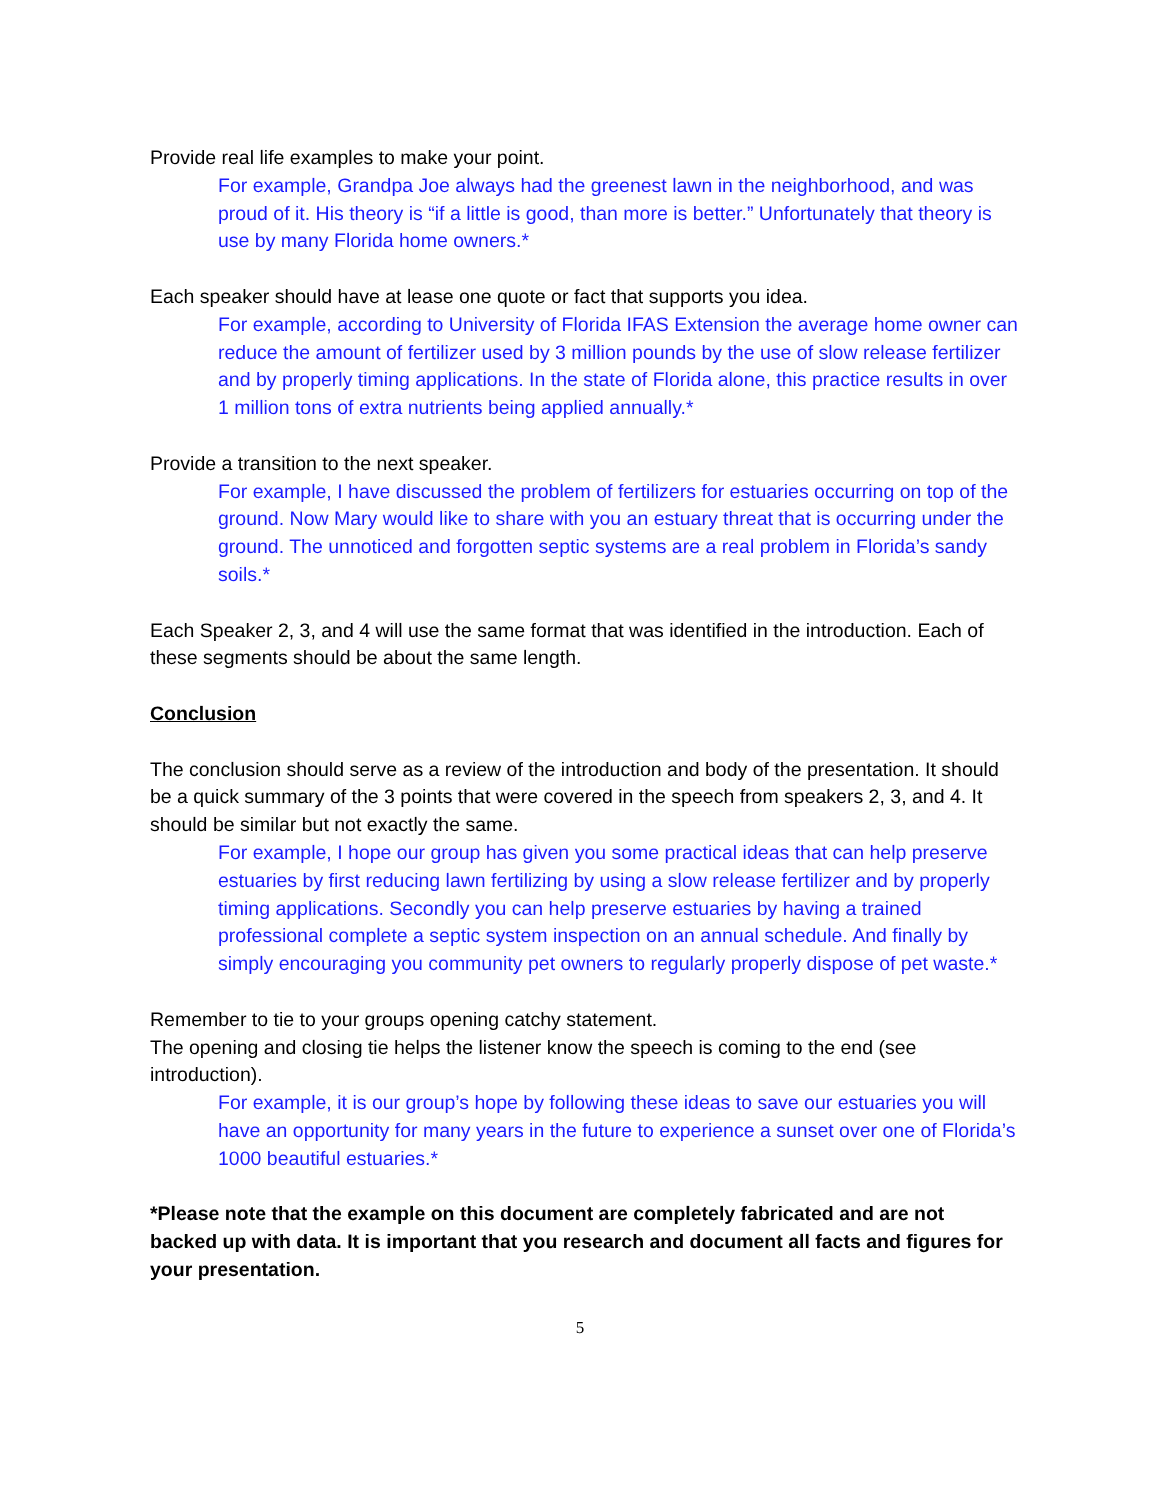Provide real life examples to make your point.
For example, Grandpa Joe always had the greenest lawn in the neighborhood, and was proud of it. His theory is “if a little is good, than more is better.” Unfortunately that theory is use by many Florida home owners.*
Each speaker should have at lease one quote or fact that supports you idea.
For example, according to University of Florida IFAS Extension the average home owner can reduce the amount of fertilizer used by 3 million pounds by the use of slow release fertilizer and by properly timing applications. In the state of Florida alone, this practice results in over 1 million tons of extra nutrients being applied annually.*
Provide a transition to the next speaker.
For example, I have discussed the problem of fertilizers for estuaries occurring on top of the ground. Now Mary would like to share with you an estuary threat that is occurring under the ground. The unnoticed and forgotten septic systems are a real problem in Florida’s sandy soils.*
Each Speaker 2, 3, and 4 will use the same format that was identified in the introduction. Each of these segments should be about the same length.
Conclusion
The conclusion should serve as a review of the introduction and body of the presentation. It should be a quick summary of the 3 points that were covered in the speech from speakers 2, 3, and 4. It should be similar but not exactly the same.
For example, I hope our group has given you some practical ideas that can help preserve estuaries by first reducing lawn fertilizing by using a slow release fertilizer and by properly timing applications. Secondly you can help preserve estuaries by having a trained professional complete a septic system inspection on an annual schedule. And finally by simply encouraging you community pet owners to regularly properly dispose of pet waste.*
Remember to tie to your groups opening catchy statement.
The opening and closing tie helps the listener know the speech is coming to the end (see introduction).
For example, it is our group’s hope by following these ideas to save our estuaries you will have an opportunity for many years in the future to experience a sunset over one of Florida’s 1000 beautiful estuaries.*
*Please note that the example on this document are completely fabricated and are not backed up with data. It is important that you research and document all facts and figures for your presentation.
5